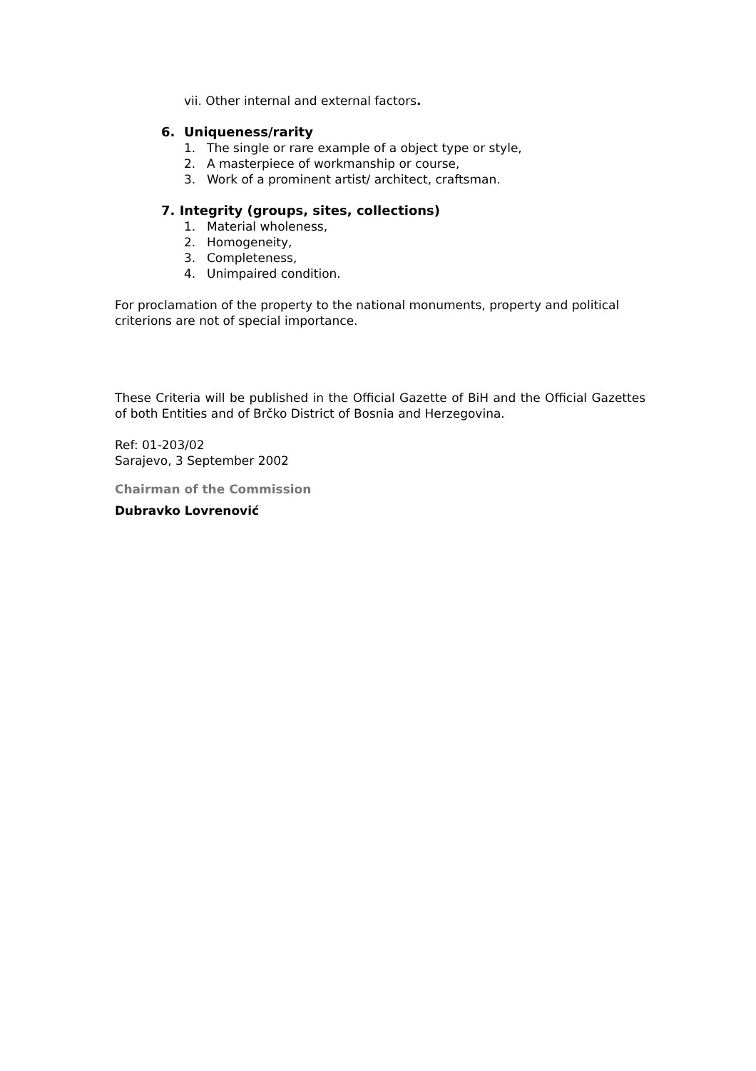vii. Other internal and external factors.
6. Uniqueness/rarity
1. The single or rare example of a object type or style,
2. A masterpiece of workmanship or course,
3. Work of a prominent artist/ architect, craftsman.
7. Integrity (groups, sites, collections)
1. Material wholeness,
2. Homogeneity,
3. Completeness,
4. Unimpaired condition.
For proclamation of the property to the national monuments, property and political criterions are not of special importance.
These Criteria will be published in the Official Gazette of BiH and the Official Gazettes of both Entities and of Brčko District of Bosnia and Herzegovina.
Ref: 01-203/02
Sarajevo, 3 September 2002
Chairman of the Commission
Dubravko Lovrenović